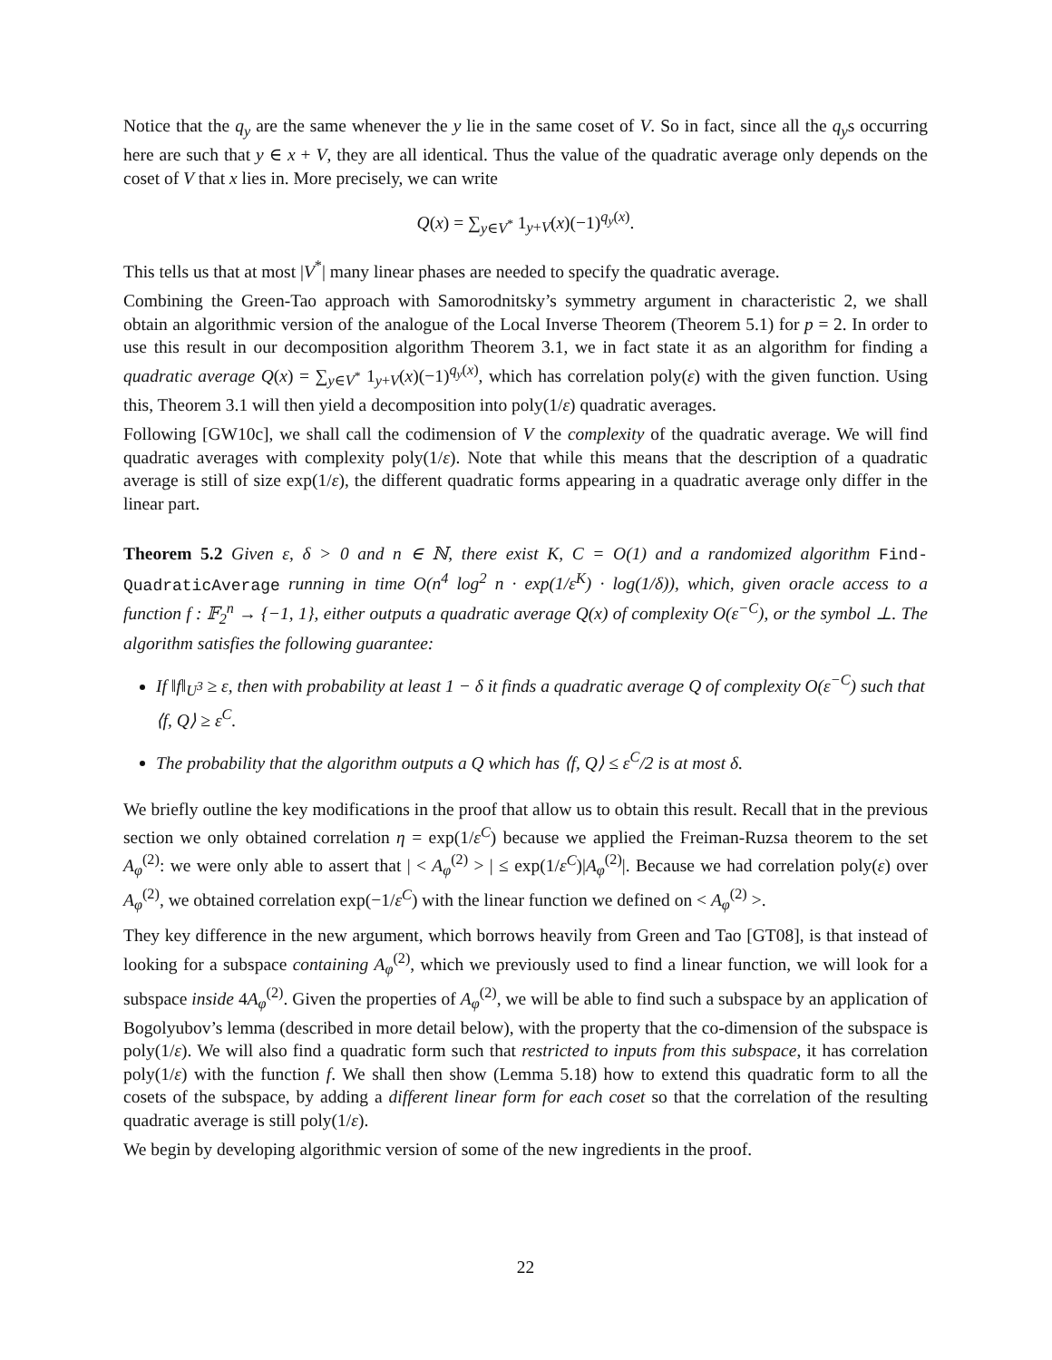Notice that the q<sub>y</sub> are the same whenever the y lie in the same coset of V. So in fact, since all the q<sub>y</sub>s occurring here are such that y ∈ x + V, they are all identical. Thus the value of the quadratic average only depends on the coset of V that x lies in. More precisely, we can write
Q(x) = ∑<sub>y∈V<sup>*</sup></sub> 1<sub>y+V</sub>(x)(−1)<sup>q<sub>y</sub>(x)</sup>.
This tells us that at most |V<sup>*</sup>| many linear phases are needed to specify the quadratic average.
Combining the Green-Tao approach with Samorodnitsky’s symmetry argument in characteristic 2, we shall obtain an algorithmic version of the analogue of the Local Inverse Theorem (Theorem 5.1) for p = 2. In order to use this result in our decomposition algorithm Theorem 3.1, we in fact state it as an algorithm for finding a quadratic average Q(x) = ∑<sub>y∈V<sup>*</sup></sub> 1<sub>y+V</sub>(x)(−1)<sup>q<sub>y</sub>(x)</sup>, which has correlation poly(ε) with the given function. Using this, Theorem 3.1 will then yield a decomposition into poly(1/ε) quadratic averages.
Following [GW10c], we shall call the codimension of V the complexity of the quadratic average. We will find quadratic averages with complexity poly(1/ε). Note that while this means that the description of a quadratic average is still of size exp(1/ε), the different quadratic forms appearing in a quadratic average only differ in the linear part.
Theorem 5.2 Given ε, δ > 0 and n ∈ ℕ, there exist K, C = O(1) and a randomized algorithm Find-QuadraticAverage running in time O(n<sup>4</sup> log<sup>2</sup> n · exp(1/ε<sup>K</sup>) · log(1/δ)), which, given oracle access to a function f : 𝔽<sub>2</sub><sup>n</sup> → {−1, 1}, either outputs a quadratic average Q(x) of complexity O(ε<sup>−C</sup>), or the symbol ⊥. The algorithm satisfies the following guarantee:
If ‖f‖<sub>U<sup>3</sup></sub> ≥ ε, then with probability at least 1 − δ it finds a quadratic average Q of complexity O(ε<sup>−C</sup>) such that ⟨f, Q⟩ ≥ ε<sup>C</sup>.
The probability that the algorithm outputs a Q which has ⟨f, Q⟩ ≤ ε<sup>C</sup>/2 is at most δ.
We briefly outline the key modifications in the proof that allow us to obtain this result. Recall that in the previous section we only obtained correlation η = exp(1/ε<sup>C</sup>) because we applied the Freiman-Ruzsa theorem to the set A<sub>φ</sub><sup>(2)</sup>: we were only able to assert that | < A<sub>φ</sub><sup>(2)</sup> > | ≤ exp(1/ε<sup>C</sup>)|A<sub>φ</sub><sup>(2)</sup>|. Because we had correlation poly(ε) over A<sub>φ</sub><sup>(2)</sup>, we obtained correlation exp(−1/ε<sup>C</sup>) with the linear function we defined on < A<sub>φ</sub><sup>(2)</sup> >.
They key difference in the new argument, which borrows heavily from Green and Tao [GT08], is that instead of looking for a subspace containing A<sub>φ</sub><sup>(2)</sup>, which we previously used to find a linear function, we will look for a subspace inside 4A<sub>φ</sub><sup>(2)</sup>. Given the properties of A<sub>φ</sub><sup>(2)</sup>, we will be able to find such a subspace by an application of Bogolyubov’s lemma (described in more detail below), with the property that the co-dimension of the subspace is poly(1/ε). We will also find a quadratic form such that restricted to inputs from this subspace, it has correlation poly(1/ε) with the function f. We shall then show (Lemma 5.18) how to extend this quadratic form to all the cosets of the subspace, by adding a different linear form for each coset so that the correlation of the resulting quadratic average is still poly(1/ε).
We begin by developing algorithmic version of some of the new ingredients in the proof.
22